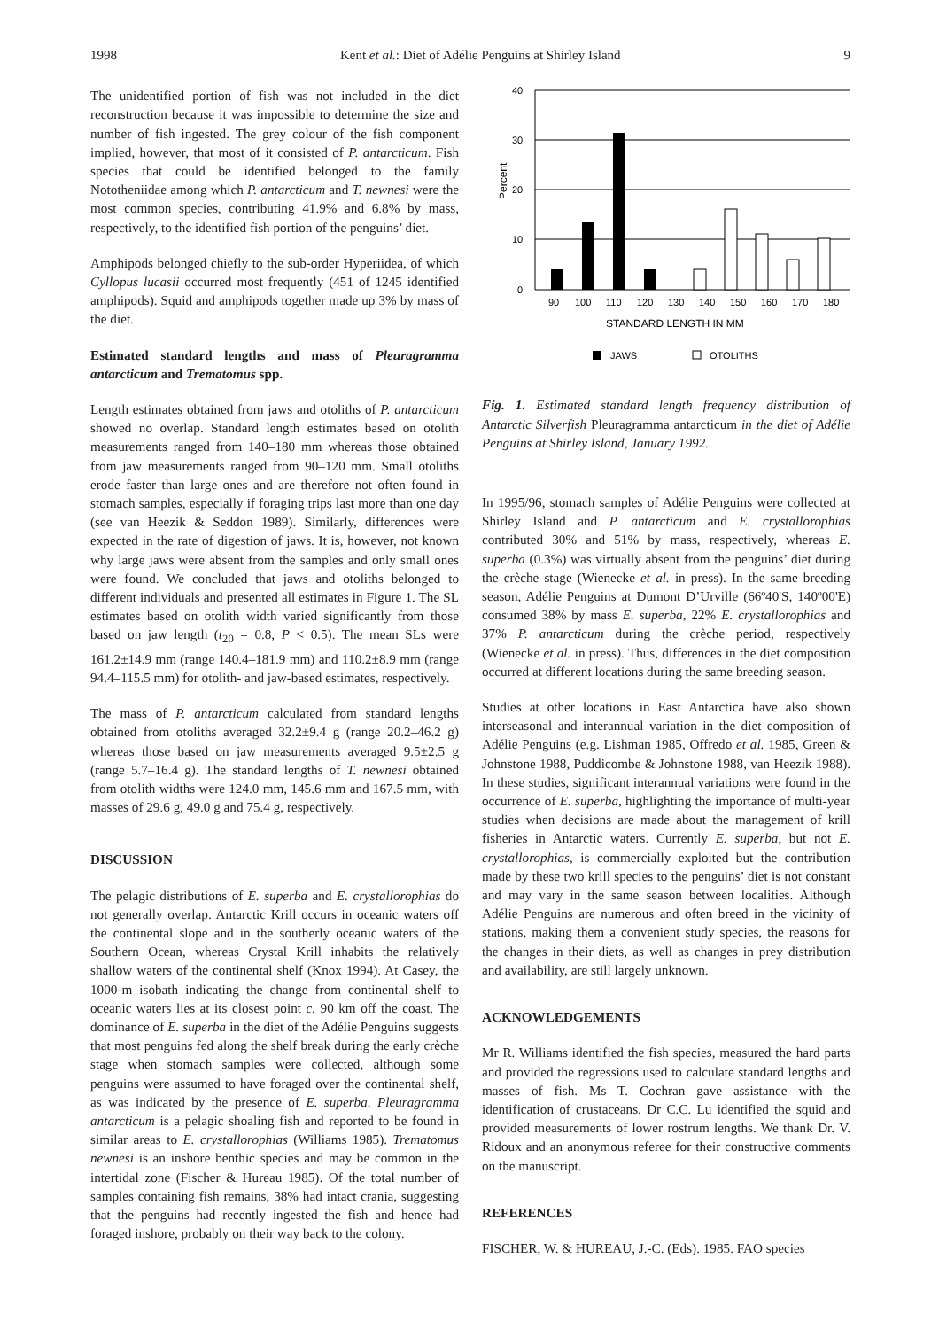1998 Kent et al.: Diet of Adélie Penguins at Shirley Island 9
The unidentified portion of fish was not included in the diet reconstruction because it was impossible to determine the size and number of fish ingested. The grey colour of the fish component implied, however, that most of it consisted of P. antarcticum. Fish species that could be identified belonged to the family Nototheniidae among which P. antarcticum and T. newnesi were the most common species, contributing 41.9% and 6.8% by mass, respectively, to the identified fish portion of the penguins’ diet.
Amphipods belonged chiefly to the sub-order Hyperiidea, of which Cyllopus lucasii occurred most frequently (451 of 1245 identified amphipods). Squid and amphipods together made up 3% by mass of the diet.
Estimated standard lengths and mass of Pleuragramma antarcticum and Trematomus spp.
Length estimates obtained from jaws and otoliths of P. antarcticum showed no overlap. Standard length estimates based on otolith measurements ranged from 140–180 mm whereas those obtained from jaw measurements ranged from 90–120 mm. Small otoliths erode faster than large ones and are therefore not often found in stomach samples, especially if foraging trips last more than one day (see van Heezik & Seddon 1989). Similarly, differences were expected in the rate of digestion of jaws. It is, however, not known why large jaws were absent from the samples and only small ones were found. We concluded that jaws and otoliths belonged to different individuals and presented all estimates in Figure 1. The SL estimates based on otolith width varied significantly from those based on jaw length (t<sub>20</sub> = 0.8, P < 0.5). The mean SLs were 161.2±14.9 mm (range 140.4–181.9 mm) and 110.2±8.9 mm (range 94.4–115.5 mm) for otolith- and jaw-based estimates, respectively.
The mass of P. antarcticum calculated from standard lengths obtained from otoliths averaged 32.2±9.4 g (range 20.2–46.2 g) whereas those based on jaw measurements averaged 9.5±2.5 g (range 5.7–16.4 g). The standard lengths of T. newnesi obtained from otolith widths were 124.0 mm, 145.6 mm and 167.5 mm, with masses of 29.6 g, 49.0 g and 75.4 g, respectively.
DISCUSSION
The pelagic distributions of E. superba and E. crystallorophias do not generally overlap. Antarctic Krill occurs in oceanic waters off the continental slope and in the southerly oceanic waters of the Southern Ocean, whereas Crystal Krill inhabits the relatively shallow waters of the continental shelf (Knox 1994). At Casey, the 1000-m isobath indicating the change from continental shelf to oceanic waters lies at its closest point c. 90 km off the coast. The dominance of E. superba in the diet of the Adélie Penguins suggests that most penguins fed along the shelf break during the early crèche stage when stomach samples were collected, although some penguins were assumed to have foraged over the continental shelf, as was indicated by the presence of E. superba. Pleuragramma antarcticum is a pelagic shoaling fish and reported to be found in similar areas to E. crystallorophias (Williams 1985). Trematomus newnesi is an inshore benthic species and may be common in the intertidal zone (Fischer & Hureau 1985). Of the total number of samples containing fish remains, 38% had intact crania, suggesting that the penguins had recently ingested the fish and hence had foraged inshore, probably on their way back to the colony.
Percent
0
10
20
30
40
90
100
110
120
130
140
150
160
170
180
STANDARD LENGTH IN MM
JAWS
OTOLITHS
Fig. 1. Estimated standard length frequency distribution of Antarctic Silverfish Pleuragramma antarcticum in the diet of Adélie Penguins at Shirley Island, January 1992.
In 1995/96, stomach samples of Adélie Penguins were collected at Shirley Island and P. antarcticum and E. crystallorophias contributed 30% and 51% by mass, respectively, whereas E. superba (0.3%) was virtually absent from the penguins’ diet during the crèche stage (Wienecke et al. in press). In the same breeding season, Adélie Penguins at Dumont D’Urville (66º40'S, 140º00'E) consumed 38% by mass E. superba, 22% E. crystallorophias and 37% P. antarcticum during the crèche period, respectively (Wienecke et al. in press). Thus, differences in the diet composition occurred at different locations during the same breeding season.
Studies at other locations in East Antarctica have also shown interseasonal and interannual variation in the diet composition of Adélie Penguins (e.g. Lishman 1985, Offredo et al. 1985, Green & Johnstone 1988, Puddicombe & Johnstone 1988, van Heezik 1988). In these studies, significant interannual variations were found in the occurrence of E. superba, highlighting the importance of multi-year studies when decisions are made about the management of krill fisheries in Antarctic waters. Currently E. superba, but not E. crystallorophias, is commercially exploited but the contribution made by these two krill species to the penguins’ diet is not constant and may vary in the same season between localities. Although Adélie Penguins are numerous and often breed in the vicinity of stations, making them a convenient study species, the reasons for the changes in their diets, as well as changes in prey distribution and availability, are still largely unknown.
ACKNOWLEDGEMENTS
Mr R. Williams identified the fish species, measured the hard parts and provided the regressions used to calculate standard lengths and masses of fish. Ms T. Cochran gave assistance with the identification of crustaceans. Dr C.C. Lu identified the squid and provided measurements of lower rostrum lengths. We thank Dr. V. Ridoux and an anonymous referee for their constructive comments on the manuscript.
REFERENCES
FISCHER, W. & HUREAU, J.-C. (Eds). 1985. FAO species